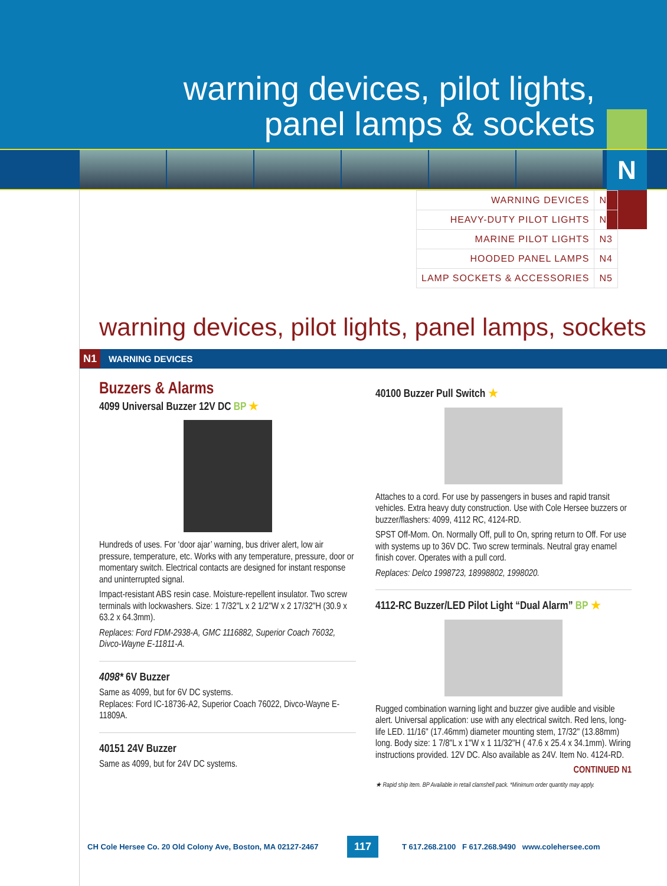warning devices, pilot lights,
panel lamps & sockets
N
| WARNING DEVICES | N1 |
| HEAVY-DUTY PILOT LIGHTS | N2 |
| MARINE PILOT LIGHTS | N3 |
| HOODED PANEL LAMPS | N4 |
| LAMP SOCKETS & ACCESSORIES | N5 |
warning devices, pilot lights, panel lamps, sockets
N1 WARNING DEVICES
Buzzers & Alarms
4099 Universal Buzzer 12V DC BP ★
Hundreds of uses. For ‘door ajar’ warning, bus driver alert, low air pressure, temperature, etc. Works with any temperature, pressure, door or momentary switch. Electrical contacts are designed for instant response and uninterrupted signal.
Impact-resistant ABS resin case. Moisture-repellent insulator. Two screw terminals with lockwashers. Size: 1 7/32"L x 2 1/2"W x 2 17/32"H (30.9 x 63.2 x 64.3mm).
Replaces: Ford FDM-2938-A, GMC 1116882, Superior Coach 76032, Divco-Wayne E-11811-A.
4098* 6V Buzzer
Same as 4099, but for 6V DC systems.
Replaces: Ford IC-18736-A2, Superior Coach 76022, Divco-Wayne E-11809A.
40151 24V Buzzer
Same as 4099, but for 24V DC systems.
40100 Buzzer Pull Switch ★
Attaches to a cord. For use by passengers in buses and rapid transit vehicles. Extra heavy duty construction. Use with Cole Hersee buzzers or buzzer/flashers: 4099, 4112 RC, 4124-RD.
SPST Off-Mom. On. Normally Off, pull to On, spring return to Off. For use with systems up to 36V DC. Two screw terminals. Neutral gray enamel finish cover. Operates with a pull cord.
Replaces: Delco 1998723, 18998802, 1998020.
4112-RC Buzzer/LED Pilot Light “Dual Alarm” BP ★
Rugged combination warning light and buzzer give audible and visible alert. Universal application: use with any electrical switch. Red lens, long-life LED. 11/16" (17.46mm) diameter mounting stem, 17/32" (13.88mm) long. Body size: 1 7/8"L x 1"W x 1 11/32"H ( 47.6 x 25.4 x 34.1mm). Wiring instructions provided. 12V DC. Also available as 24V. Item No. 4124-RD.
CONTINUED N1
★ Rapid ship item. BP Available in retail clamshell pack. *Minimum order quantity may apply.
CH Cole Hersee Co. 20 Old Colony Ave, Boston, MA 02127-2467 117 T 617.268.2100 F 617.268.9490 www.colehersee.com